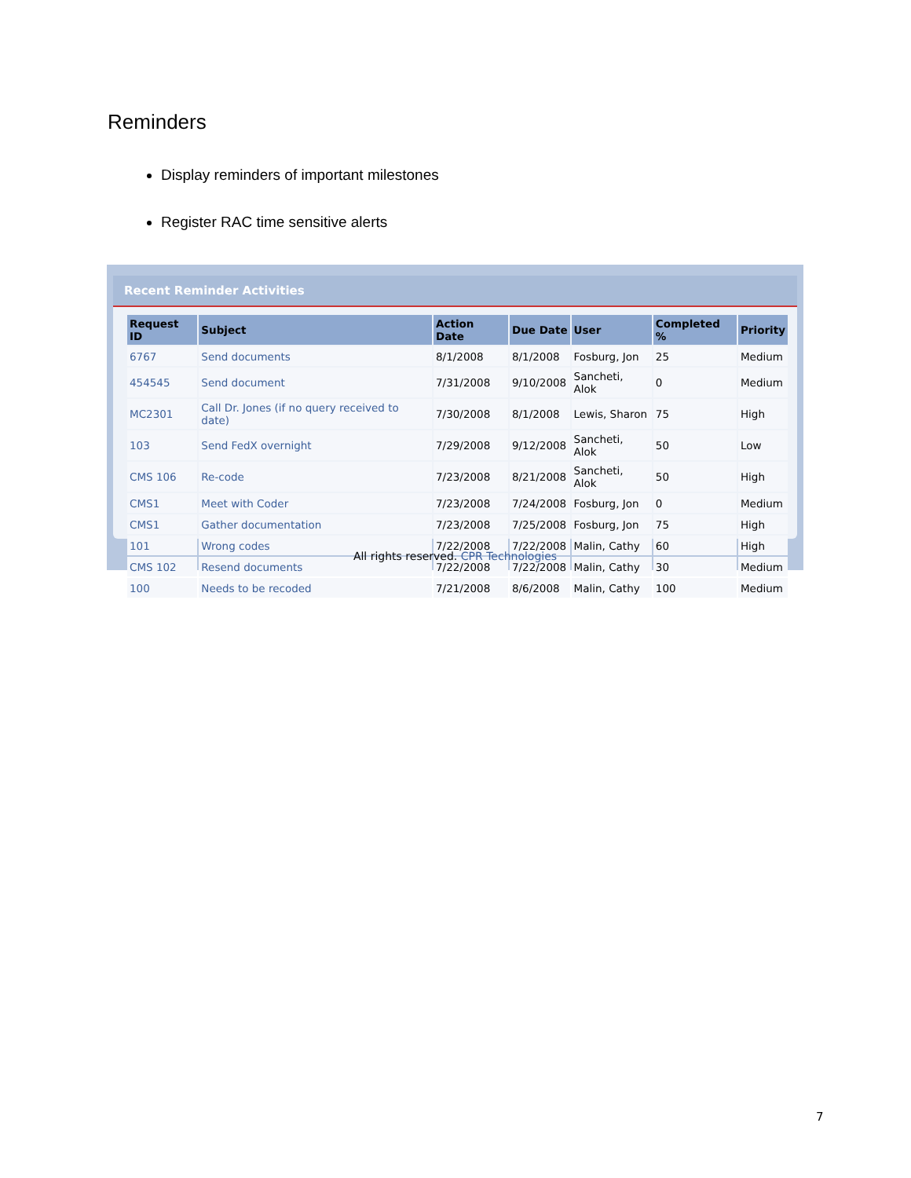Reminders
Display reminders of important milestones
Register RAC time sensitive alerts
Recent Reminder Activities
| Request ID | Subject | Action Date | Due Date | User | Completed % | Priority |
| --- | --- | --- | --- | --- | --- | --- |
| 6767 | Send documents | 8/1/2008 | 8/1/2008 | Fosburg, Jon | 25 | Medium |
| 454545 | Send document | 7/31/2008 | 9/10/2008 | Sancheti, Alok | 0 | Medium |
| MC2301 | Call Dr. Jones (if no query received to date) | 7/30/2008 | 8/1/2008 | Lewis, Sharon | 75 | High |
| 103 | Send FedX overnight | 7/29/2008 | 9/12/2008 | Sancheti, Alok | 50 | Low |
| CMS 106 | Re-code | 7/23/2008 | 8/21/2008 | Sancheti, Alok | 50 | High |
| CMS1 | Meet with Coder | 7/23/2008 | 7/24/2008 | Fosburg, Jon | 0 | Medium |
| CMS1 | Gather documentation | 7/23/2008 | 7/25/2008 | Fosburg, Jon | 75 | High |
| 101 | Wrong codes | 7/22/2008 | 7/22/2008 | Malin, Cathy | 60 | High |
| CMS 102 | Resend documents | 7/22/2008 | 7/22/2008 | Malin, Cathy | 30 | Medium |
| 100 | Needs to be recoded | 7/21/2008 | 8/6/2008 | Malin, Cathy | 100 | Medium |
All rights reserved. CPR Technologies
7